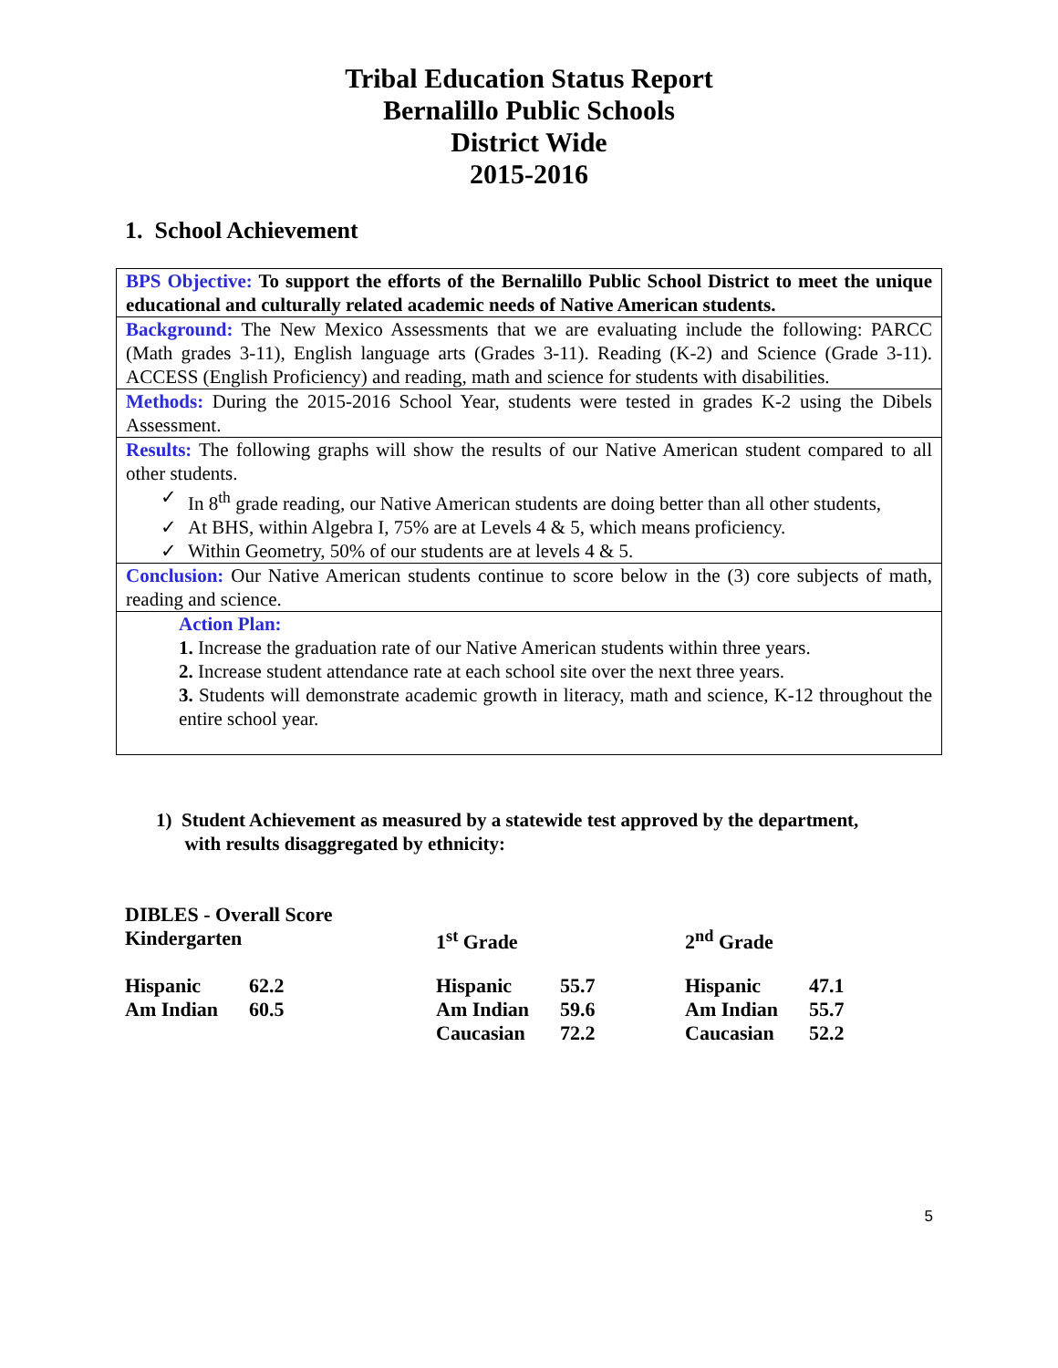Tribal Education Status Report
Bernalillo Public Schools
District Wide
2015-2016
1. School Achievement
BPS Objective: To support the efforts of the Bernalillo Public School District to meet the unique educational and culturally related academic needs of Native American students.
Background: The New Mexico Assessments that we are evaluating include the following: PARCC (Math grades 3-11), English language arts (Grades 3-11). Reading (K-2) and Science (Grade 3-11). ACCESS (English Proficiency) and reading, math and science for students with disabilities.
Methods: During the 2015-2016 School Year, students were tested in grades K-2 using the Dibels Assessment.
Results: The following graphs will show the results of our Native American student compared to all other students.
✓ In 8<sup>th</sup> grade reading, our Native American students are doing better than all other students,
✓ At BHS, within Algebra I, 75% are at Levels 4 & 5, which means proficiency.
✓ Within Geometry, 50% of our students are at levels 4 & 5.
Conclusion: Our Native American students continue to score below in the (3) core subjects of math, reading and science.
Action Plan:
1. Increase the graduation rate of our Native American students within three years.
2. Increase student attendance rate at each school site over the next three years.
3. Students will demonstrate academic growth in literacy, math and science, K-12 throughout the entire school year.
1) Student Achievement as measured by a statewide test approved by the department,
with results disaggregated by ethnicity:
| DIBLES - Overall Score | | | | | |
| Kindergarten | | 1<sup>st</sup> Grade | | 2<sup>nd</sup> Grade | |
| Hispanic | 62.2 | Hispanic | 55.7 | Hispanic | 47.1 |
| Am Indian | 60.5 | Am Indian | 59.6 | Am Indian | 55.7 |
| | | Caucasian | 72.2 | Caucasian | 52.2 |
5